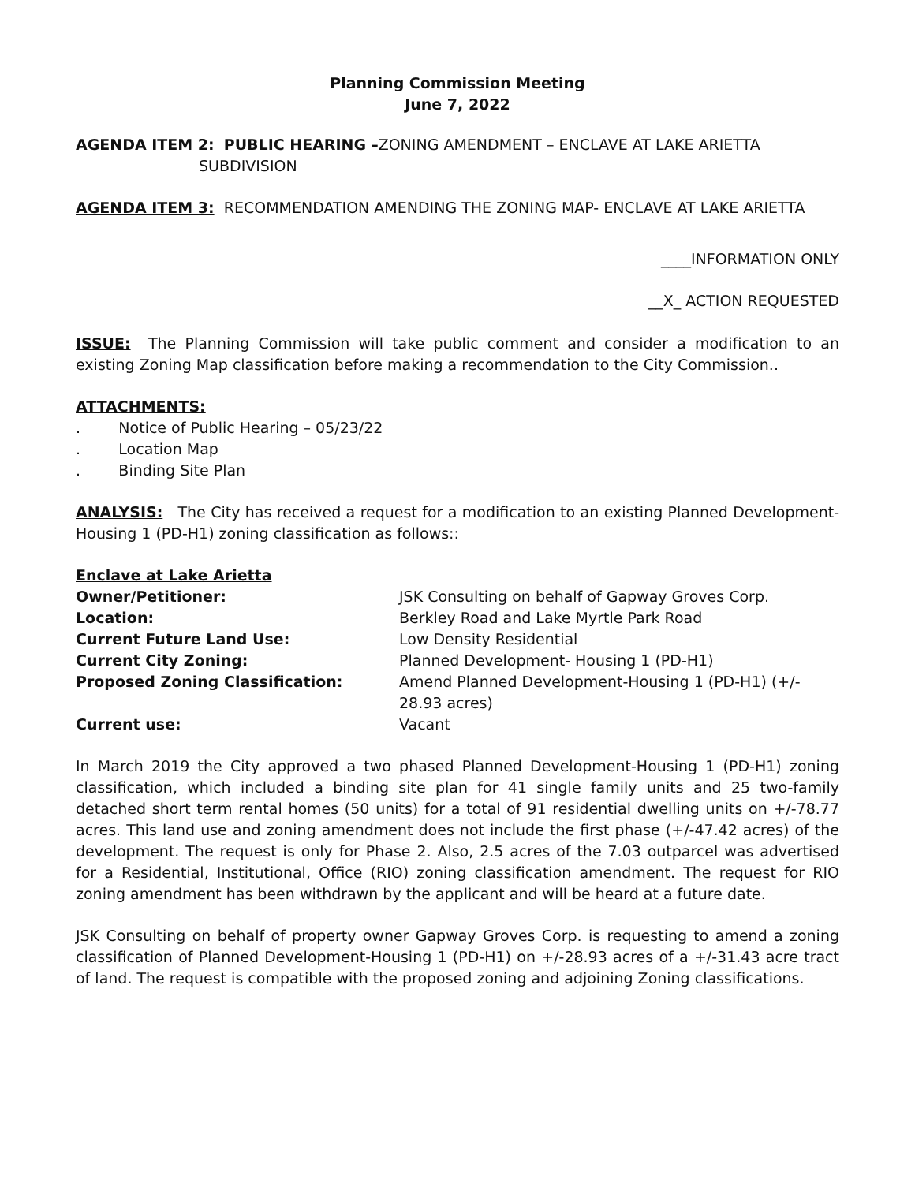Planning Commission Meeting
June 7, 2022
AGENDA ITEM 2: PUBLIC HEARING –ZONING AMENDMENT – ENCLAVE AT LAKE ARIETTA
SUBDIVISION
AGENDA ITEM 3: RECOMMENDATION AMENDING THE ZONING MAP- ENCLAVE AT LAKE ARIETTA
____INFORMATION ONLY
__X_ ACTION REQUESTED
ISSUE: The Planning Commission will take public comment and consider a modification to an existing Zoning Map classification before making a recommendation to the City Commission..
ATTACHMENTS:
. Notice of Public Hearing – 05/23/22
. Location Map
. Binding Site Plan
ANALYSIS: The City has received a request for a modification to an existing Planned Development-Housing 1 (PD-H1) zoning classification as follows::
Enclave at Lake Arietta
| Owner/Petitioner: | JSK Consulting on behalf of Gapway Groves Corp. |
| Location: | Berkley Road and Lake Myrtle Park Road |
| Current Future Land Use: | Low Density Residential |
| Current City Zoning: | Planned Development- Housing 1 (PD-H1) |
| Proposed Zoning Classification: | Amend Planned Development-Housing 1 (PD-H1) (+/- 28.93 acres) |
| Current use: | Vacant |
In March 2019 the City approved a two phased Planned Development-Housing 1 (PD-H1) zoning classification, which included a binding site plan for 41 single family units and 25 two-family detached short term rental homes (50 units) for a total of 91 residential dwelling units on +/-78.77 acres. This land use and zoning amendment does not include the first phase (+/-47.42 acres) of the development. The request is only for Phase 2. Also, 2.5 acres of the 7.03 outparcel was advertised for a Residential, Institutional, Office (RIO) zoning classification amendment. The request for RIO zoning amendment has been withdrawn by the applicant and will be heard at a future date.
JSK Consulting on behalf of property owner Gapway Groves Corp. is requesting to amend a zoning classification of Planned Development-Housing 1 (PD-H1) on +/-28.93 acres of a +/-31.43 acre tract of land. The request is compatible with the proposed zoning and adjoining Zoning classifications.